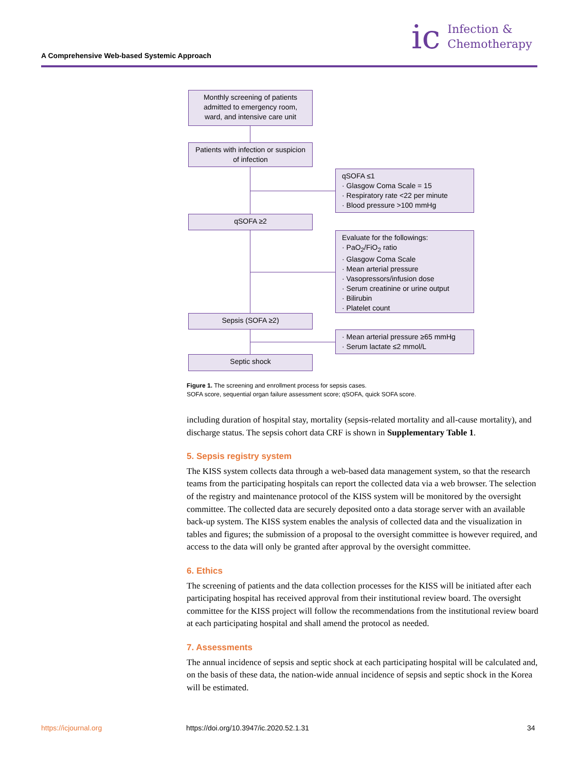A Comprehensive Web-based Systemic Approach
ic Infection &
Chemotherapy
Monthly screening of patients admitted to emergency room, ward, and intensive care unit
Patients with infection or suspicion of infection
qSOFA ≤1
· Glasgow Coma Scale = 15
· Respiratory rate <22 per minute
· Blood pressure >100 mmHg
qSOFA ≥2
Evaluate for the followings:
· PaO<sub>2</sub>/FiO<sub>2</sub> ratio
· Glasgow Coma Scale
· Mean arterial pressure
· Vasopressors/infusion dose
· Serum creatinine or urine output
· Bilirubin
· Platelet count
Sepsis (SOFA ≥2)
· Mean arterial pressure ≥65 mmHg
· Serum lactate ≤2 mmol/L
Septic shock
Figure 1. The screening and enrollment process for sepsis cases.
SOFA score, sequential organ failure assessment score; qSOFA, quick SOFA score.
including duration of hospital stay, mortality (sepsis-related mortality and all-cause mortality), and discharge status. The sepsis cohort data CRF is shown in Supplementary Table 1.
5. Sepsis registry system
The KISS system collects data through a web-based data management system, so that the research teams from the participating hospitals can report the collected data via a web browser. The selection of the registry and maintenance protocol of the KISS system will be monitored by the oversight committee. The collected data are securely deposited onto a data storage server with an available back-up system. The KISS system enables the analysis of collected data and the visualization in tables and figures; the submission of a proposal to the oversight committee is however required, and access to the data will only be granted after approval by the oversight committee.
6. Ethics
The screening of patients and the data collection processes for the KISS will be initiated after each participating hospital has received approval from their institutional review board. The oversight committee for the KISS project will follow the recommendations from the institutional review board at each participating hospital and shall amend the protocol as needed.
7. Assessments
The annual incidence of sepsis and septic shock at each participating hospital will be calculated and, on the basis of these data, the nation-wide annual incidence of sepsis and septic shock in the Korea will be estimated.
https://icjournal.org
https://doi.org/10.3947/ic.2020.52.1.31
34